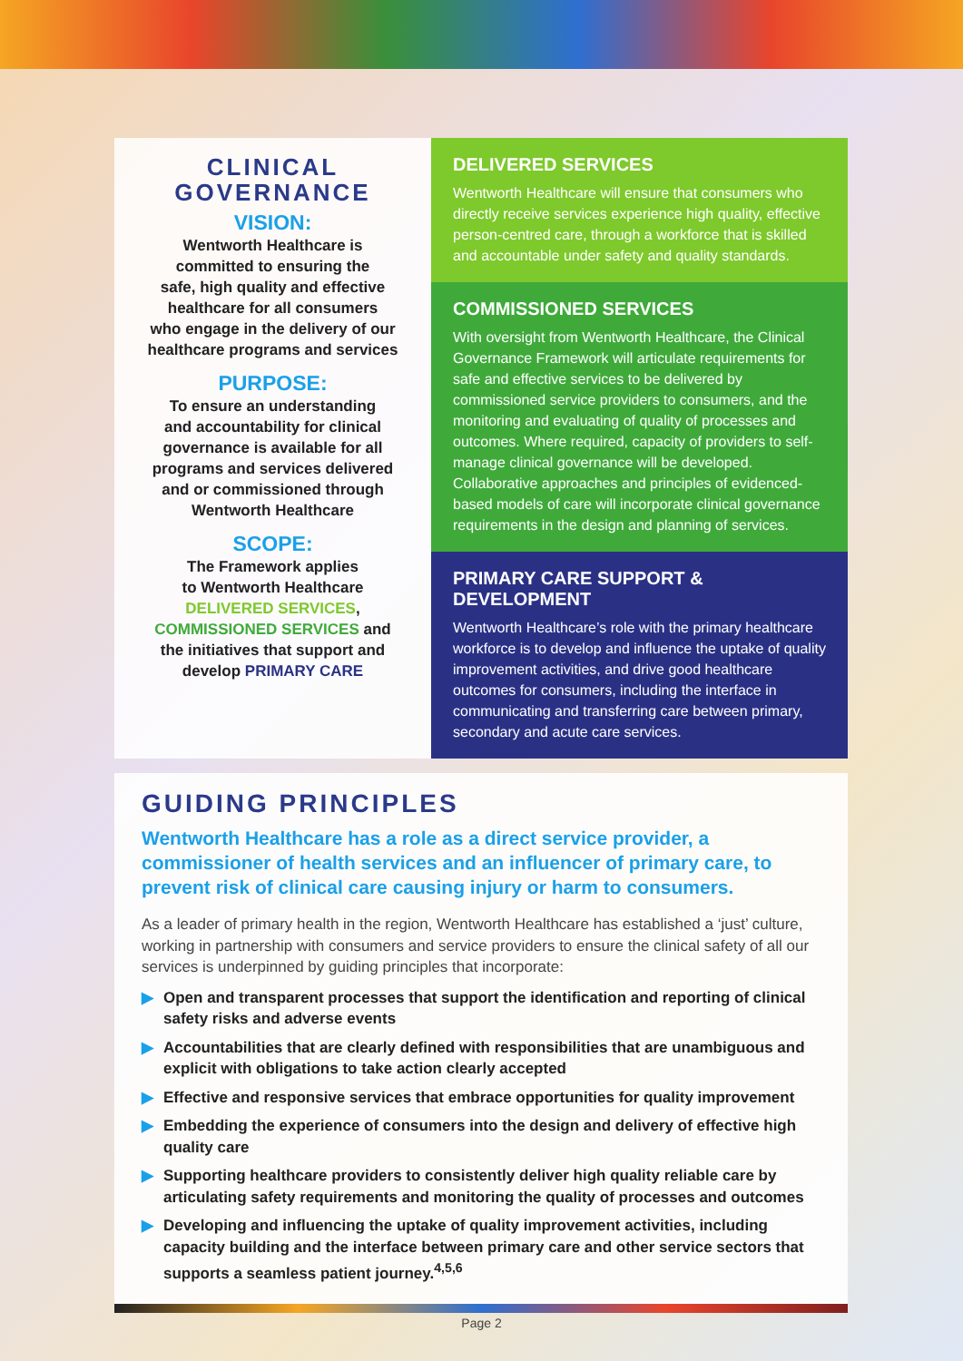CLINICAL GOVERNANCE
VISION:
Wentworth Healthcare is
committed to ensuring the
safe, high quality and effective
healthcare for all consumers
who engage in the delivery of our
healthcare programs and services
PURPOSE:
To ensure an understanding
and accountability for clinical
governance is available for all
programs and services delivered
and or commissioned through
Wentworth Healthcare
SCOPE:
The Framework applies
to Wentworth Healthcare
DELIVERED SERVICES,
COMMISSIONED SERVICES and
the initiatives that support and
develop PRIMARY CARE
DELIVERED SERVICES
Wentworth Healthcare will ensure that consumers who directly receive services experience high quality, effective person-centred care, through a workforce that is skilled and accountable under safety and quality standards.
COMMISSIONED SERVICES
With oversight from Wentworth Healthcare, the Clinical Governance Framework will articulate requirements for safe and effective services to be delivered by commissioned service providers to consumers, and the monitoring and evaluating of quality of processes and outcomes. Where required, capacity of providers to self-manage clinical governance will be developed. Collaborative approaches and principles of evidenced-based models of care will incorporate clinical governance requirements in the design and planning of services.
PRIMARY CARE SUPPORT & DEVELOPMENT
Wentworth Healthcare’s role with the primary healthcare workforce is to develop and influence the uptake of quality improvement activities, and drive good healthcare outcomes for consumers, including the interface in communicating and transferring care between primary, secondary and acute care services.
GUIDING PRINCIPLES
Wentworth Healthcare has a role as a direct service provider, a commissioner of health services and an influencer of primary care, to prevent risk of clinical care causing injury or harm to consumers.
As a leader of primary health in the region, Wentworth Healthcare has established a ‘just’ culture, working in partnership with consumers and service providers to ensure the clinical safety of all our services is underpinned by guiding principles that incorporate:
▶ Open and transparent processes that support the identification and reporting of clinical safety risks and adverse events
▶ Accountabilities that are clearly defined with responsibilities that are unambiguous and explicit with obligations to take action clearly accepted
▶ Effective and responsive services that embrace opportunities for quality improvement
▶ Embedding the experience of consumers into the design and delivery of effective high quality care
▶ Supporting healthcare providers to consistently deliver high quality reliable care by articulating safety requirements and monitoring the quality of processes and outcomes
▶ Developing and influencing the uptake of quality improvement activities, including capacity building and the interface between primary care and other service sectors that supports a seamless patient journey.<sup>4,5,6</sup>
Page 2